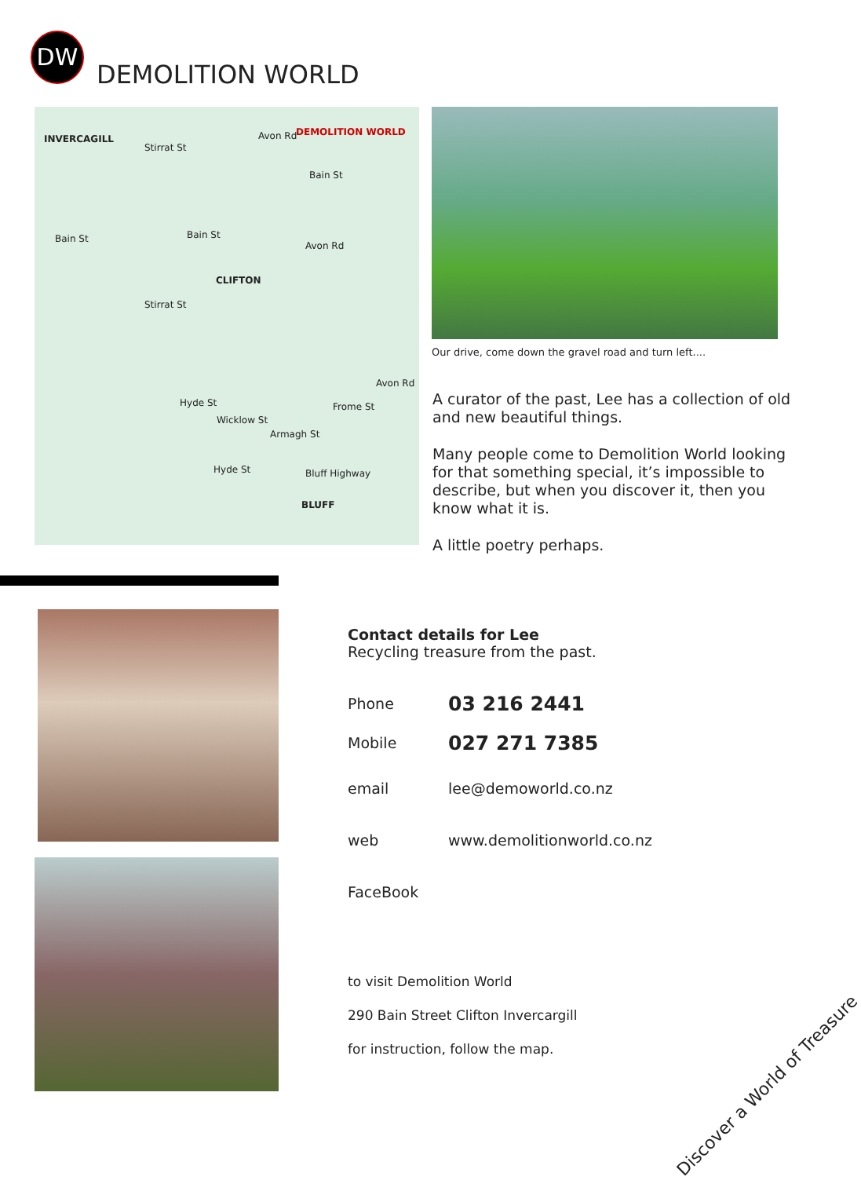DW
DEMOLITION WORLD
INVERCAGILL
DEMOLITION WORLD
Stirrat St
Avon Rd
Bain St
Bain St Bain St
Avon Rd
CLIFTON
Stirrat St
Hyde St
Wicklow St
Armagh St
Frome St
Avon Rd
Hyde St Bluff Highway
BLUFF
Our drive, come down the gravel road and turn left....
A curator of the past, Lee has a collection of old and new beautiful things.
Many people come to Demolition World looking for that something special, it’s impossible to describe, but when you discover it, then you know what it is.
A little poetry perhaps.
Contact details for Lee
Recycling treasure from the past.
| Phone | 03 216 2441 |
| Mobile | 027 271 7385 |
| email | lee@demoworld.co.nz |
| web | www.demolitionworld.co.nz |
| FaceBook | |
to visit Demolition World
290 Bain Street Clifton Invercargill
for instruction, follow the map.
Discover a World of Treasure